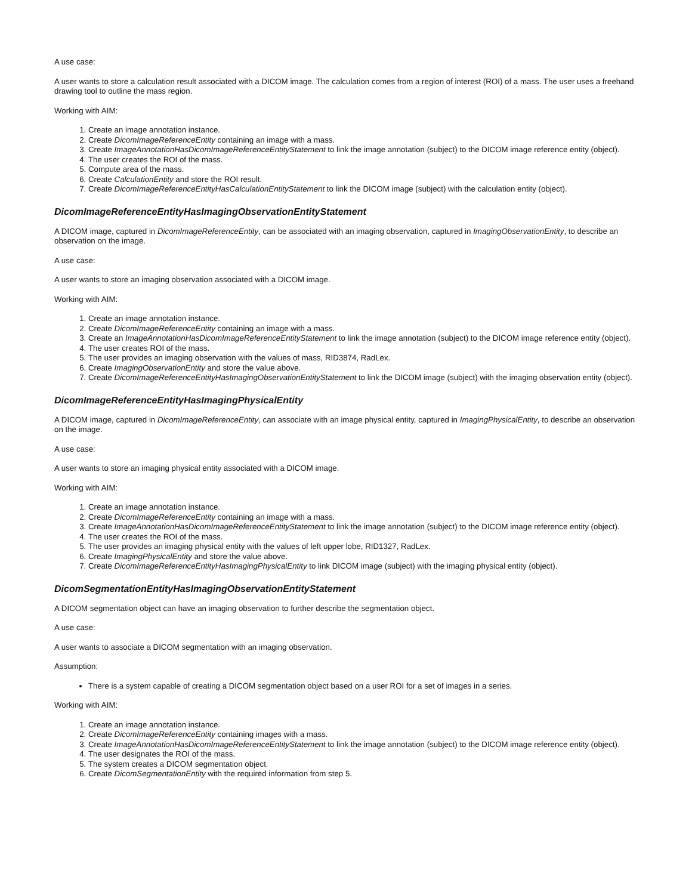A use case:
A user wants to store a calculation result associated with a DICOM image. The calculation comes from a region of interest (ROI) of a mass. The user uses a freehand drawing tool to outline the mass region.
Working with AIM:
1. Create an image annotation instance.
2. Create DicomImageReferenceEntity containing an image with a mass.
3. Create ImageAnnotationHasDicomImageReferenceEntityStatement to link the image annotation (subject) to the DICOM image reference entity (object).
4. The user creates the ROI of the mass.
5. Compute area of the mass.
6. Create CalculationEntity and store the ROI result.
7. Create DicomImageReferenceEntityHasCalculationEntityStatement to link the DICOM image (subject) with the calculation entity (object).
DicomImageReferenceEntityHasImagingObservationEntityStatement
A DICOM image, captured in DicomImageReferenceEntity, can be associated with an imaging observation, captured in ImagingObservationEntity, to describe an observation on the image.
A use case:
A user wants to store an imaging observation associated with a DICOM image.
Working with AIM:
1. Create an image annotation instance.
2. Create DicomImageReferenceEntity containing an image with a mass.
3. Create an ImageAnnotationHasDicomImageReferenceEntityStatement to link the image annotation (subject) to the DICOM image reference entity (object).
4. The user creates ROI of the mass.
5. The user provides an imaging observation with the values of mass, RID3874, RadLex.
6. Create ImagingObservationEntity and store the value above.
7. Create DicomImageReferenceEntityHasImagingObservationEntityStatement to link the DICOM image (subject) with the imaging observation entity (object).
DicomImageReferenceEntityHasImagingPhysicalEntity
A DICOM image, captured in DicomImageReferenceEntity, can associate with an image physical entity, captured in ImagingPhysicalEntity, to describe an observation on the image.
A use case:
A user wants to store an imaging physical entity associated with a DICOM image.
Working with AIM:
1. Create an image annotation instance.
2. Create DicomImageReferenceEntity containing an image with a mass.
3. Create ImageAnnotationHasDicomImageReferenceEntityStatement to link the image annotation (subject) to the DICOM image reference entity (object).
4. The user creates the ROI of the mass.
5. The user provides an imaging physical entity with the values of left upper lobe, RID1327, RadLex.
6. Create ImagingPhysicalEntity and store the value above.
7. Create DicomImageReferenceEntityHasImagingPhysicalEntity to link DICOM image (subject) with the imaging physical entity (object).
DicomSegmentationEntityHasImagingObservationEntityStatement
A DICOM segmentation object can have an imaging observation to further describe the segmentation object.
A use case:
A user wants to associate a DICOM segmentation with an imaging observation.
Assumption:
There is a system capable of creating a DICOM segmentation object based on a user ROI for a set of images in a series.
Working with AIM:
1. Create an image annotation instance.
2. Create DicomImageReferenceEntity containing images with a mass.
3. Create ImageAnnotationHasDicomImageReferenceEntityStatement to link the image annotation (subject) to the DICOM image reference entity (object).
4. The user designates the ROI of the mass.
5. The system creates a DICOM segmentation object.
6. Create DicomSegmentationEntity with the required information from step 5.